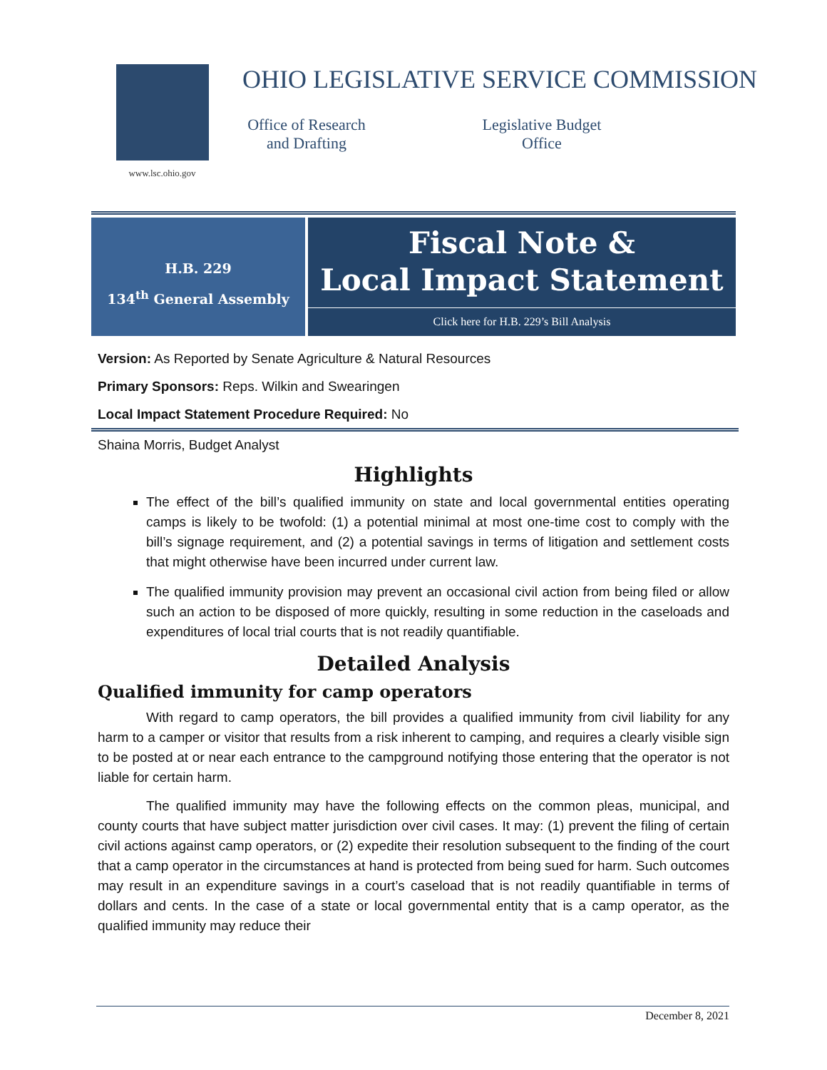www.lsc.ohio.gov
OHIO LEGISLATIVE SERVICE COMMISSION
Office of Research
and Drafting
Legislative Budget
Office
H.B. 229
134<sup>th</sup> General Assembly
Fiscal Note &
Local Impact Statement
Click here for H.B. 229’s Bill Analysis
Version: As Reported by Senate Agriculture & Natural Resources
Primary Sponsors: Reps. Wilkin and Swearingen
Local Impact Statement Procedure Required: No
Shaina Morris, Budget Analyst
Highlights
The effect of the bill’s qualified immunity on state and local governmental entities operating camps is likely to be twofold: (1) a potential minimal at most one-time cost to comply with the bill’s signage requirement, and (2) a potential savings in terms of litigation and settlement costs that might otherwise have been incurred under current law.
The qualified immunity provision may prevent an occasional civil action from being filed or allow such an action to be disposed of more quickly, resulting in some reduction in the caseloads and expenditures of local trial courts that is not readily quantifiable.
Detailed Analysis
Qualified immunity for camp operators
With regard to camp operators, the bill provides a qualified immunity from civil liability for any harm to a camper or visitor that results from a risk inherent to camping, and requires a clearly visible sign to be posted at or near each entrance to the campground notifying those entering that the operator is not liable for certain harm.
The qualified immunity may have the following effects on the common pleas, municipal, and county courts that have subject matter jurisdiction over civil cases. It may: (1) prevent the filing of certain civil actions against camp operators, or (2) expedite their resolution subsequent to the finding of the court that a camp operator in the circumstances at hand is protected from being sued for harm. Such outcomes may result in an expenditure savings in a court’s caseload that is not readily quantifiable in terms of dollars and cents. In the case of a state or local governmental entity that is a camp operator, as the qualified immunity may reduce their
December 8, 2021